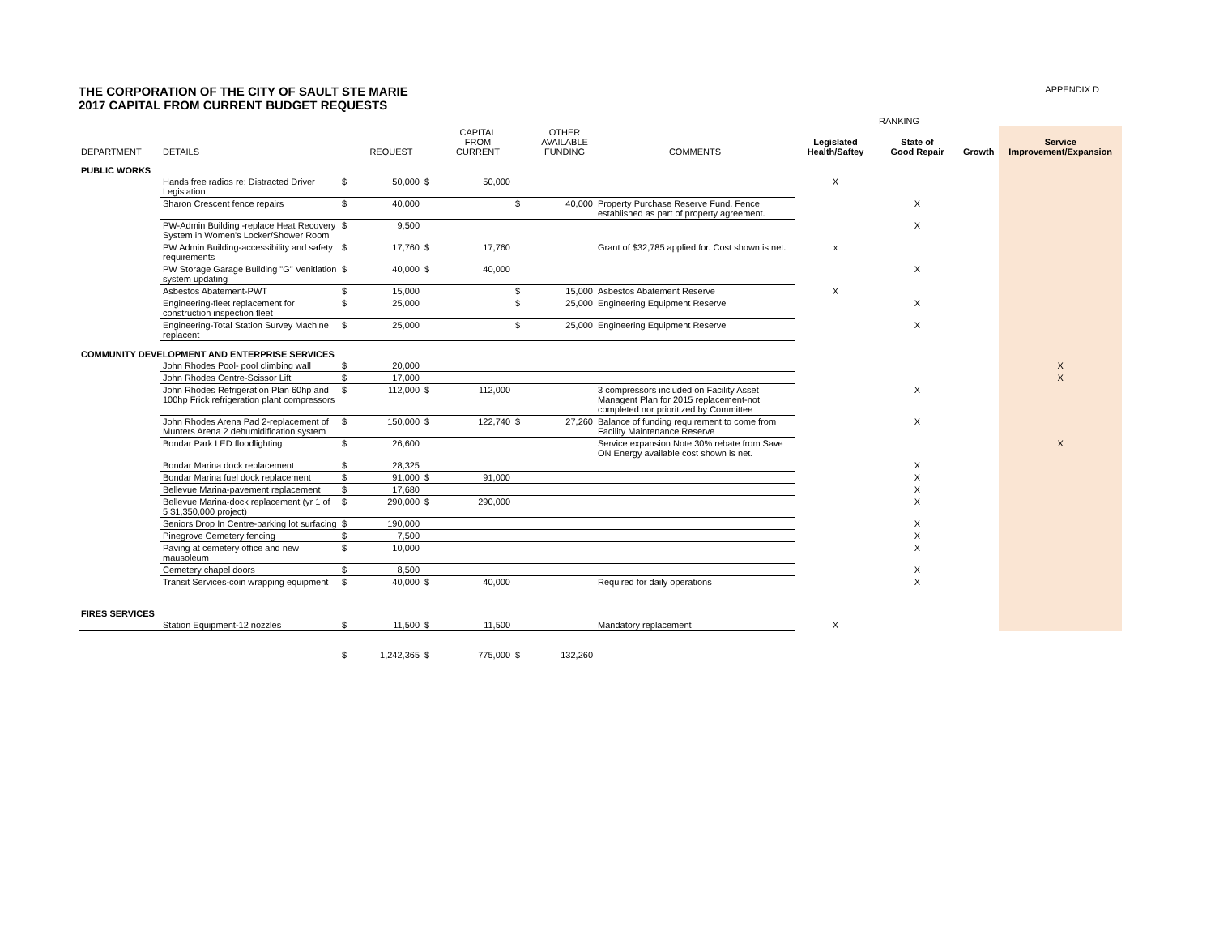THE CORPORATION OF THE CITY OF SAULT STE MARIE
2017 CAPITAL FROM CURRENT BUDGET REQUESTS
APPENDIX D
| | | | | | | | | | | RANKING | | |
| --- | --- | --- | --- | --- | --- | --- | --- | --- | --- | --- | --- | --- |
| DEPARTMENT | DETAILS | | REQUEST | | CAPITAL FROM CURRENT | | OTHER AVAILABLE FUNDING | COMMENTS | Legislated Health/Saftey | State of Good Repair | Growth | Service Improvement/Expansion |
| PUBLIC WORKS | | | | | | | | | | | | |
| | Hands free radios re: Distracted Driver Legislation | $ | 50,000 | $ | 50,000 | | | | X | | | |
| | Sharon Crescent fence repairs | $ | 40,000 | | | $ | 40,000 | Property Purchase Reserve Fund. Fence established as part of property agreement. | | X | | |
| | PW-Admin Building -replace Heat Recovery System in Women's Locker/Shower Room | $ | 9,500 | | | | | | | X | | |
| | PW Admin Building-accessibility and safety requirements | $ | 17,760 | $ | 17,760 | | | Grant of $32,785 applied for. Cost shown is net. | x | | | |
| | PW Storage Garage Building "G" Venitlation system updating | $ | 40,000 | $ | 40,000 | | | | | X | | |
| | Asbestos Abatement-PWT | $ | 15,000 | | | $ | 15,000 | Asbestos Abatement Reserve | X | | | |
| | Engineering-fleet replacement for construction inspection fleet | $ | 25,000 | | | $ | 25,000 | Engineering Equipment Reserve | | X | | |
| | Engineering-Total Station Survey Machine replacent | $ | 25,000 | | | $ | 25,000 | Engineering Equipment Reserve | | X | | |
| COMMUNITY DEVELOPMENT AND ENTERPRISE SERVICES | | | | | | | | | | | | |
| | John Rhodes Pool- pool climbing wall | $ | 20,000 | | | | | | | | | X |
| | John Rhodes Centre-Scissor Lift | $ | 17,000 | | | | | | | | | X |
| | John Rhodes Refrigeration Plan 60hp and 100hp Frick refrigeration plant compressors | $ | 112,000 | $ | 112,000 | | | 3 compressors included on Facility Asset Managent Plan for 2015 replacement-not completed nor prioritized by Committee | | X | | |
| | John Rhodes Arena Pad 2-replacement of Munters Arena 2 dehumidification system | $ | 150,000 | $ | 122,740 | $ | 27,260 | Balance of funding requirement to come from Facility Maintenance Reserve | | X | | |
| | Bondar Park LED floodlighting | $ | 26,600 | | | | | Service expansion Note 30% rebate from Save ON Energy available cost shown is net. | | | | X |
| | Bondar Marina dock replacement | $ | 28,325 | | | | | | | X | | |
| | Bondar Marina fuel dock replacement | $ | 91,000 | $ | 91,000 | | | | | X | | |
| | Bellevue Marina-pavement replacement | $ | 17,680 | | | | | | | X | | |
| | Bellevue Marina-dock replacement (yr 1 of 5 $1,350,000 project) | $ | 290,000 | $ | 290,000 | | | | | X | | |
| | Seniors Drop In Centre-parking lot surfacing | $ | 190,000 | | | | | | | X | | |
| | Pinegrove Cemetery fencing | $ | 7,500 | | | | | | | X | | |
| | Paving at cemetery office and new mausoleum | $ | 10,000 | | | | | | | X | | |
| | Cemetery chapel doors | $ | 8,500 | | | | | | | X | | |
| | Transit Services-coin wrapping equipment | $ | 40,000 | $ | 40,000 | | | Required for daily operations | | X | | |
| FIRES SERVICES | | | | | | | | | | | | |
| | Station Equipment-12 nozzles | $ | 11,500 | $ | 11,500 | | | Mandatory replacement | X | | | |
| | | $ | 1,242,365 | $ | 775,000 | $ | 132,260 | | | | | |